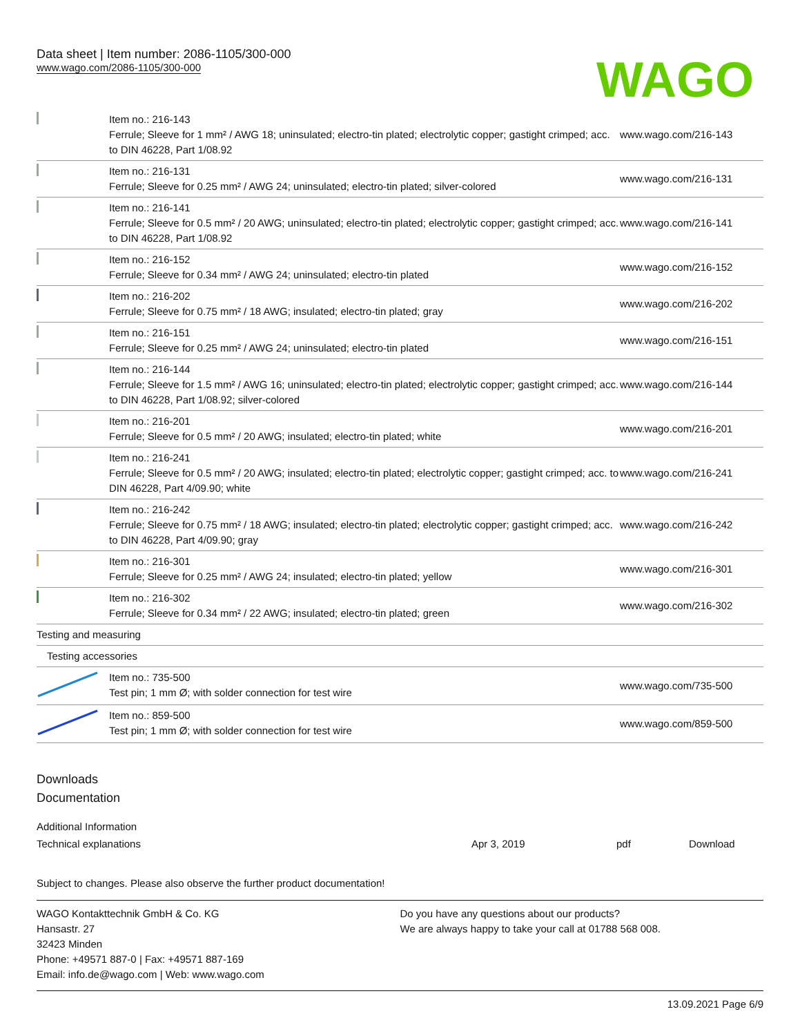Data sheet | Item number: 2086-1105/300-000
www.wago.com/2086-1105/300-000
WAGO
| | Item no.: 216-143 Ferrule; Sleeve for 1 mm² / AWG 18; uninsulated; electro-tin plated; electrolytic copper; gastight crimped; acc. to DIN 46228, Part 1/08.92 | www.wago.com/216-143 |
| | Item no.: 216-131 Ferrule; Sleeve for 0.25 mm² / AWG 24; uninsulated; electro-tin plated; silver-colored | www.wago.com/216-131 |
| | Item no.: 216-141 Ferrule; Sleeve for 0.5 mm² / 20 AWG; uninsulated; electro-tin plated; electrolytic copper; gastight crimped; acc. to DIN 46228, Part 1/08.92 | www.wago.com/216-141 |
| | Item no.: 216-152 Ferrule; Sleeve for 0.34 mm² / AWG 24; uninsulated; electro-tin plated | www.wago.com/216-152 |
| | Item no.: 216-202 Ferrule; Sleeve for 0.75 mm² / 18 AWG; insulated; electro-tin plated; gray | www.wago.com/216-202 |
| | Item no.: 216-151 Ferrule; Sleeve for 0.25 mm² / AWG 24; uninsulated; electro-tin plated | www.wago.com/216-151 |
| | Item no.: 216-144 Ferrule; Sleeve for 1.5 mm² / AWG 16; uninsulated; electro-tin plated; electrolytic copper; gastight crimped; acc. to DIN 46228, Part 1/08.92; silver-colored | www.wago.com/216-144 |
| | Item no.: 216-201 Ferrule; Sleeve for 0.5 mm² / 20 AWG; insulated; electro-tin plated; white | www.wago.com/216-201 |
| | Item no.: 216-241 Ferrule; Sleeve for 0.5 mm² / 20 AWG; insulated; electro-tin plated; electrolytic copper; gastight crimped; acc. to DIN 46228, Part 4/09.90; white | www.wago.com/216-241 |
| | Item no.: 216-242 Ferrule; Sleeve for 0.75 mm² / 18 AWG; insulated; electro-tin plated; electrolytic copper; gastight crimped; acc. to DIN 46228, Part 4/09.90; gray | www.wago.com/216-242 |
| | Item no.: 216-301 Ferrule; Sleeve for 0.25 mm² / AWG 24; insulated; electro-tin plated; yellow | www.wago.com/216-301 |
| | Item no.: 216-302 Ferrule; Sleeve for 0.34 mm² / 22 AWG; insulated; electro-tin plated; green | www.wago.com/216-302 |
| Testing and measuring | | |
| Testing accessories | | |
| | Item no.: 735-500 Test pin; 1 mm Ø; with solder connection for test wire | www.wago.com/735-500 |
| | Item no.: 859-500 Test pin; 1 mm Ø; with solder connection for test wire | www.wago.com/859-500 |
Downloads
Documentation
Additional Information
Technical explanations Apr 3, 2019 pdf Download
Subject to changes. Please also observe the further product documentation!
WAGO Kontakttechnik GmbH & Co. KG
Hansastr. 27
32423 Minden
Phone: +49571 887-0 | Fax: +49571 887-169
Email: info.de@wago.com | Web: www.wago.com
Do you have any questions about our products?
We are always happy to take your call at 01788 568 008.
13.09.2021 Page 6/9